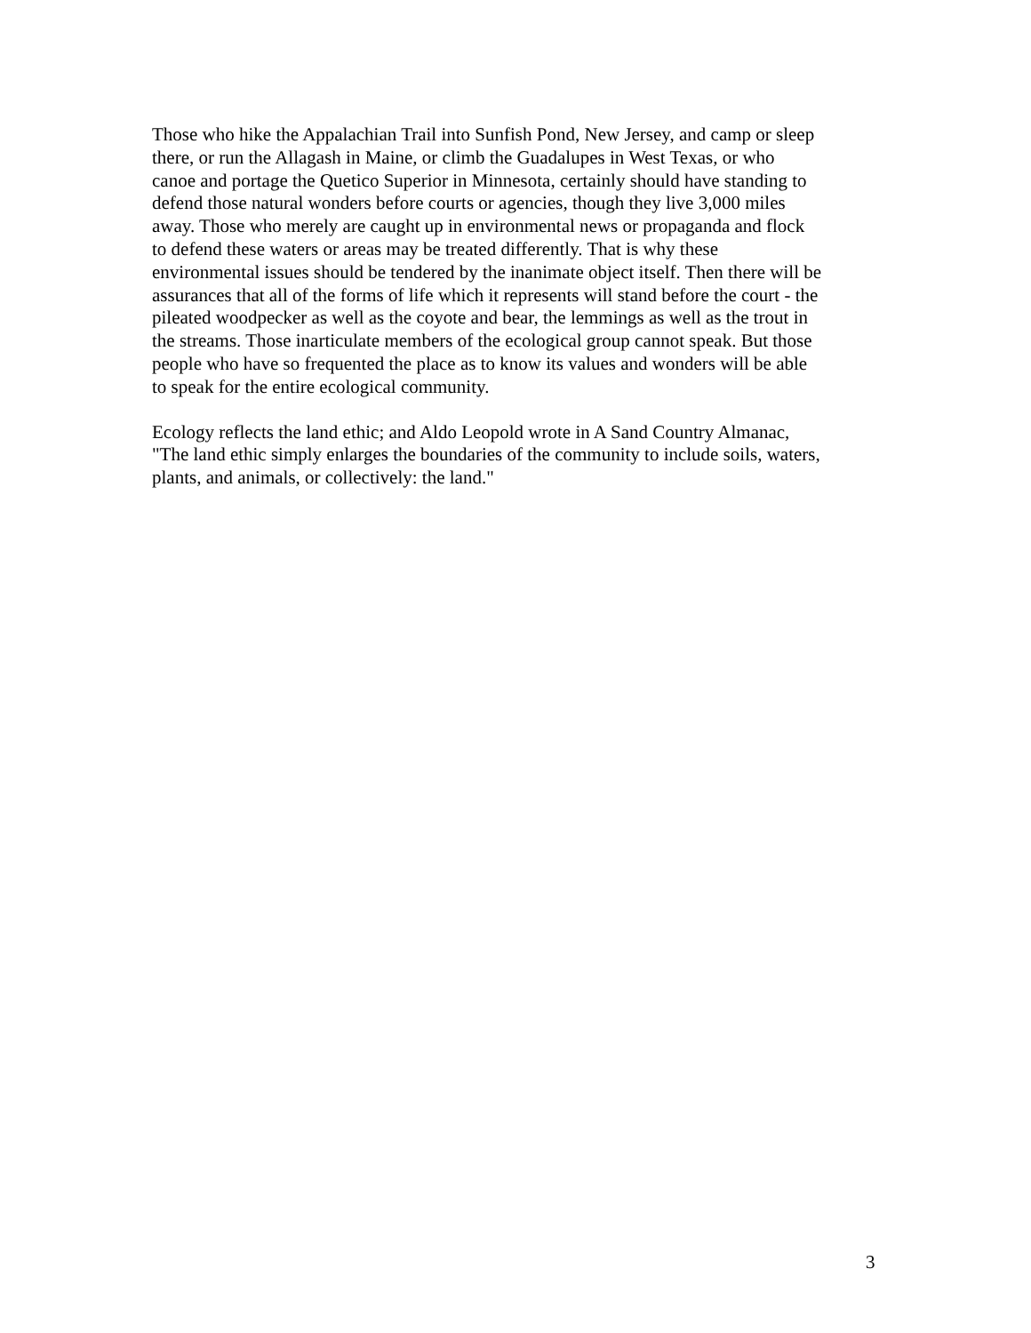Those who hike the Appalachian Trail into Sunfish Pond, New Jersey, and camp or sleep
there, or run the Allagash in Maine, or climb the Guadalupes in West Texas, or who
canoe and portage the Quetico Superior in Minnesota, certainly should have standing to
defend those natural wonders before courts or agencies, though they live 3,000 miles
away. Those who merely are caught up in environmental news or propaganda and flock
to defend these waters or areas may be treated differently. That is why these
environmental issues should be tendered by the inanimate object itself. Then there will be
assurances that all of the forms of life which it represents will stand before the court - the
pileated woodpecker as well as the coyote and bear, the lemmings as well as the trout in
the streams. Those inarticulate members of the ecological group cannot speak. But those
people who have so frequented the place as to know its values and wonders will be able
to speak for the entire ecological community.
Ecology reflects the land ethic; and Aldo Leopold wrote in A Sand Country Almanac,
"The land ethic simply enlarges the boundaries of the community to include soils, waters,
plants, and animals, or collectively: the land."
3